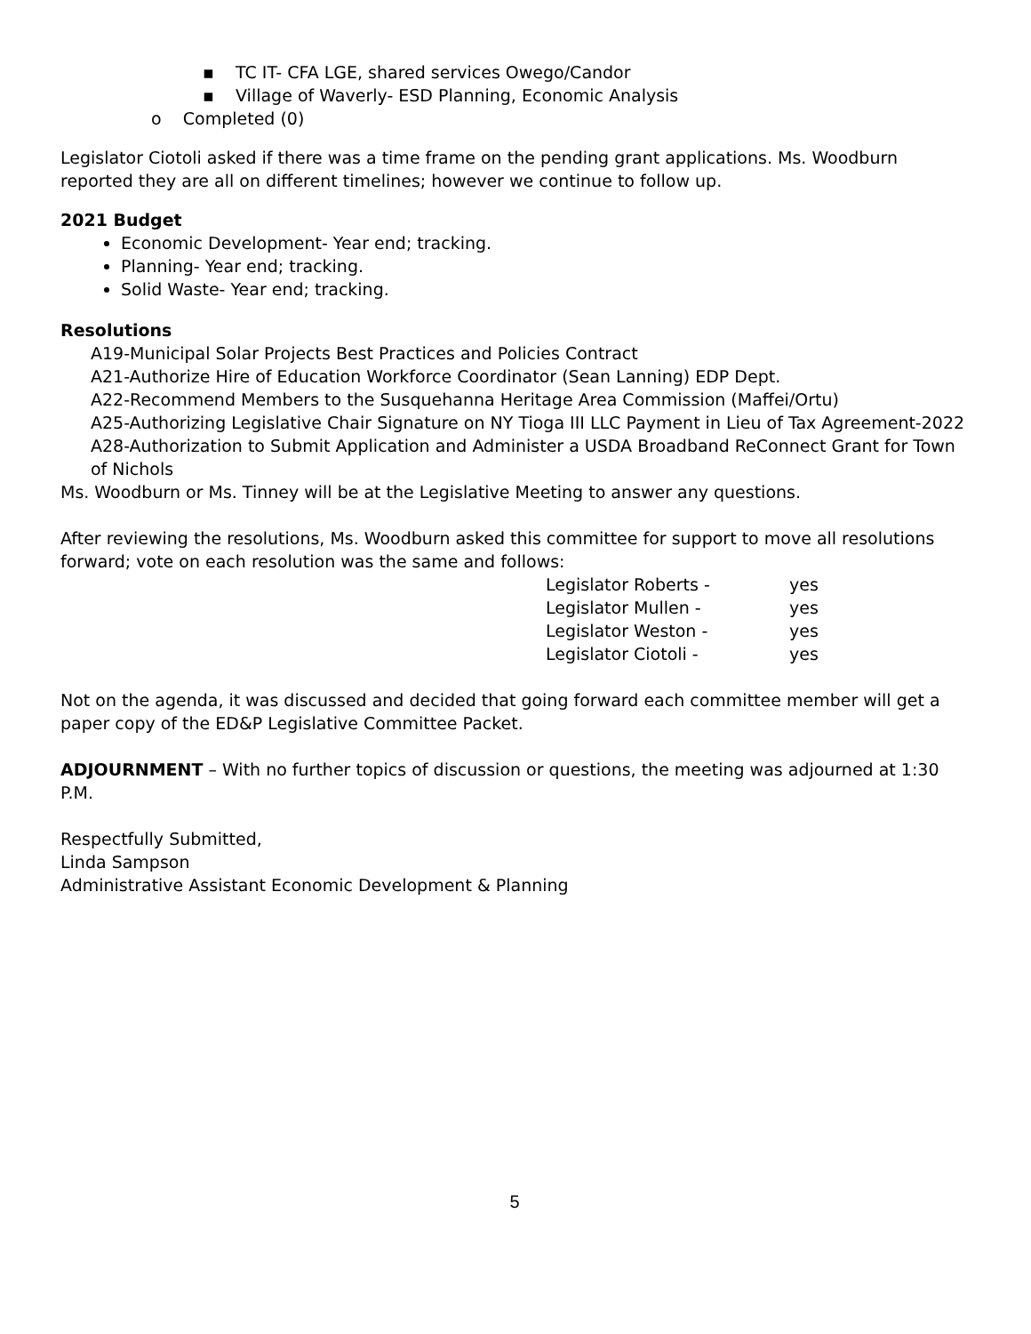▪ TC IT- CFA LGE, shared services Owego/Candor
▪ Village of Waverly- ESD Planning, Economic Analysis
o Completed (0)
Legislator Ciotoli asked if there was a time frame on the pending grant applications. Ms. Woodburn reported they are all on different timelines; however we continue to follow up.
2021 Budget
Economic Development- Year end; tracking.
Planning- Year end; tracking.
Solid Waste- Year end; tracking.
Resolutions
A19-Municipal Solar Projects Best Practices and Policies Contract
A21-Authorize Hire of Education Workforce Coordinator (Sean Lanning) EDP Dept.
A22-Recommend Members to the Susquehanna Heritage Area Commission (Maffei/Ortu)
A25-Authorizing Legislative Chair Signature on NY Tioga III LLC Payment in Lieu of Tax Agreement-2022
A28-Authorization to Submit Application and Administer a USDA Broadband ReConnect Grant for Town of Nichols
Ms. Woodburn or Ms. Tinney will be at the Legislative Meeting to answer any questions.
After reviewing the resolutions, Ms. Woodburn asked this committee for support to move all resolutions forward; vote on each resolution was the same and follows:
| Legislator Roberts - | yes |
| Legislator Mullen - | yes |
| Legislator Weston - | yes |
| Legislator Ciotoli - | yes |
Not on the agenda, it was discussed and decided that going forward each committee member will get a paper copy of the ED&P Legislative Committee Packet.
ADJOURNMENT – With no further topics of discussion or questions, the meeting was adjourned at 1:30 P.M.
Respectfully Submitted,
Linda Sampson
Administrative Assistant Economic Development & Planning
5